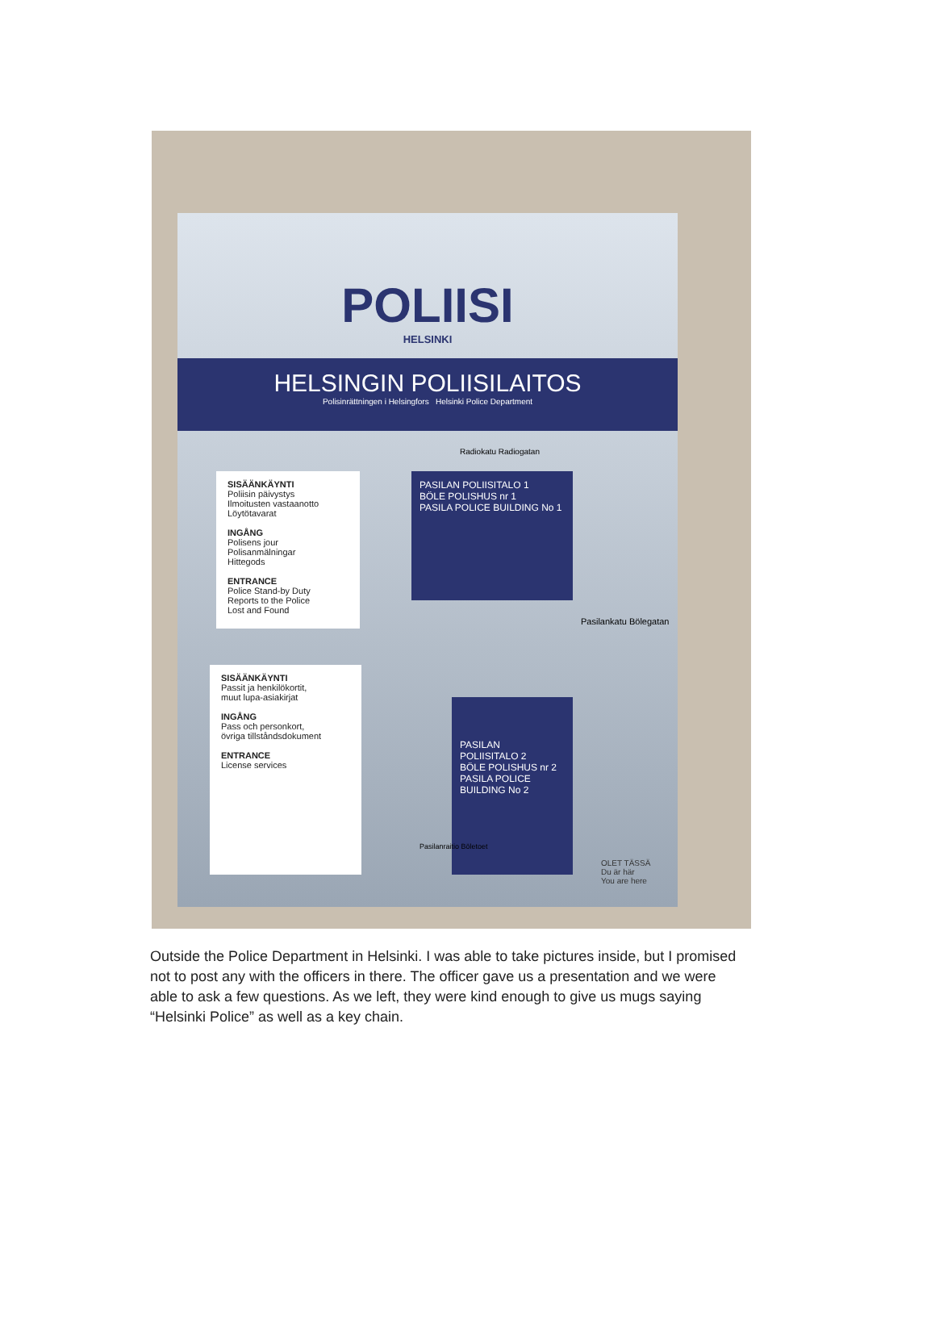POLIISI
HELSINKI
HELSINGIN POLIISILAITOS
Polisinrättningen i Helsingfors Helsinki Police Department
Radiokatu Radiogatan
SISÄÄNKÄYNTI
Poliisin päivystys
Ilmoitusten vastaanotto
Löytötavarat
INGÅNG
Polisens jour
Polisanmälningar
Hittegods
ENTRANCE
Police Stand-by Duty
Reports to the Police
Lost and Found
SISÄÄNKÄYNTI
Passit ja henkilökortit,
muut lupa-asiakirjat
INGÅNG
Pass och personkort,
övriga tillståndsdokument
ENTRANCE
License services
PASILAN POLIISITALO 1
BÖLE POLISHUS nr 1
PASILA POLICE BUILDING No 1
PASILAN
POLIISITALO 2
BÖLE POLISHUS nr 2
PASILA POLICE BUILDING No 2
Pasilankatu Bölegatan
Pasilanraitio Böletoet
OLET TÄSSÄ
Du är här
You are here
Outside the Police Department in Helsinki. I was able to take pictures inside, but I promised not to post any with the officers in there. The officer gave us a presentation and we were able to ask a few questions. As we left, they were kind enough to give us mugs saying “Helsinki Police” as well as a key chain.